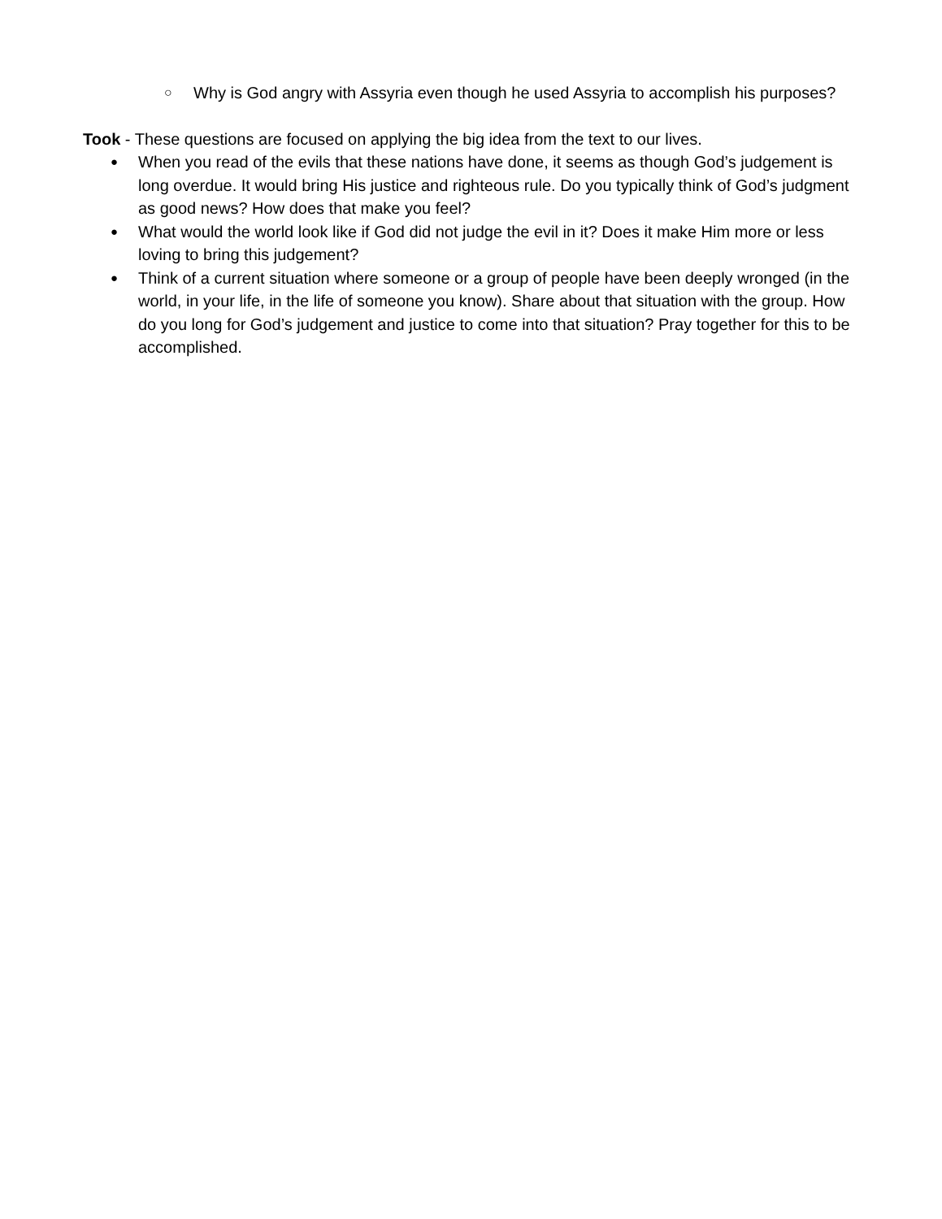○ Why is God angry with Assyria even though he used Assyria to accomplish his purposes?
Took - These questions are focused on applying the big idea from the text to our lives.
● When you read of the evils that these nations have done, it seems as though God’s judgement is long overdue. It would bring His justice and righteous rule. Do you typically think of God’s judgment as good news? How does that make you feel?
● What would the world look like if God did not judge the evil in it? Does it make Him more or less loving to bring this judgement?
● Think of a current situation where someone or a group of people have been deeply wronged (in the world, in your life, in the life of someone you know). Share about that situation with the group. How do you long for God’s judgement and justice to come into that situation? Pray together for this to be accomplished.